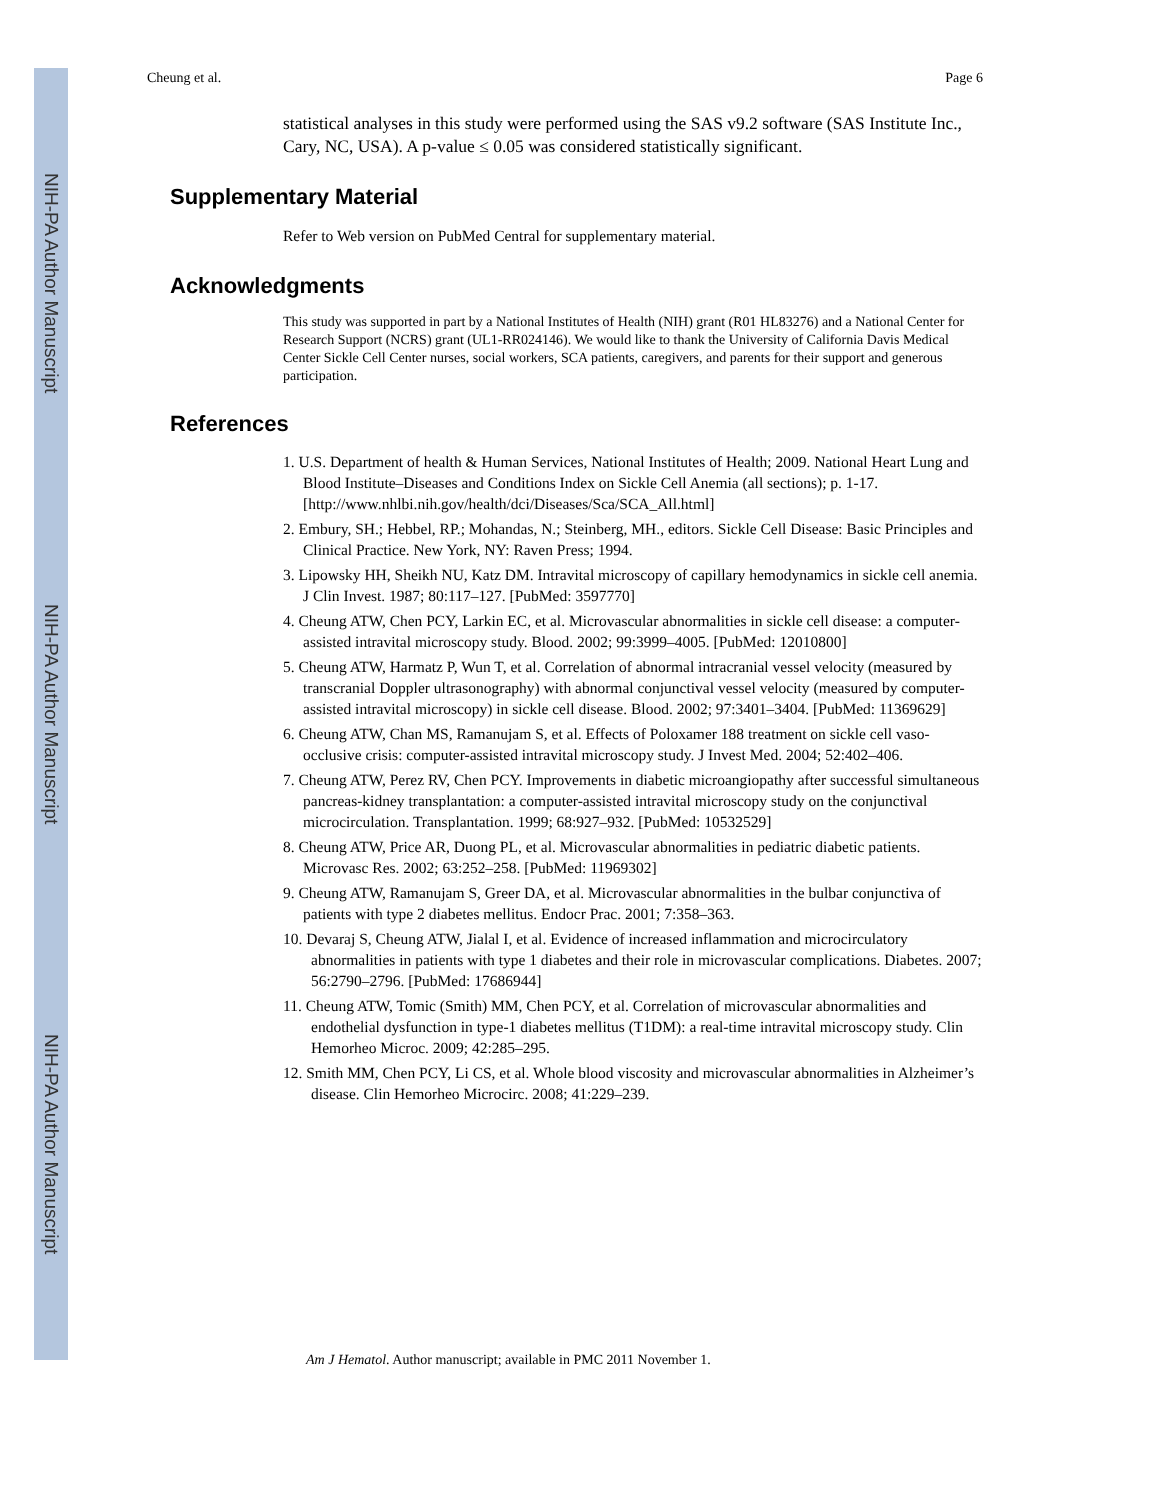NIH-PA Author Manuscript
NIH-PA Author Manuscript
NIH-PA Author Manuscript
Cheung et al. Page 6
statistical analyses in this study were performed using the SAS v9.2 software (SAS Institute Inc., Cary, NC, USA). A p-value ≤ 0.05 was considered statistically significant.
Supplementary Material
Refer to Web version on PubMed Central for supplementary material.
Acknowledgments
This study was supported in part by a National Institutes of Health (NIH) grant (R01 HL83276) and a National Center for Research Support (NCRS) grant (UL1-RR024146). We would like to thank the University of California Davis Medical Center Sickle Cell Center nurses, social workers, SCA patients, caregivers, and parents for their support and generous participation.
References
1. U.S. Department of health & Human Services, National Institutes of Health; 2009. National Heart Lung and Blood Institute–Diseases and Conditions Index on Sickle Cell Anemia (all sections); p. 1-17.[http://www.nhlbi.nih.gov/health/dci/Diseases/Sca/SCA_All.html]
2. Embury, SH.; Hebbel, RP.; Mohandas, N.; Steinberg, MH., editors. Sickle Cell Disease: Basic Principles and Clinical Practice. New York, NY: Raven Press; 1994.
3. Lipowsky HH, Sheikh NU, Katz DM. Intravital microscopy of capillary hemodynamics in sickle cell anemia. J Clin Invest. 1987; 80:117–127. [PubMed: 3597770]
4. Cheung ATW, Chen PCY, Larkin EC, et al. Microvascular abnormalities in sickle cell disease: a computer-assisted intravital microscopy study. Blood. 2002; 99:3999–4005. [PubMed: 12010800]
5. Cheung ATW, Harmatz P, Wun T, et al. Correlation of abnormal intracranial vessel velocity (measured by transcranial Doppler ultrasonography) with abnormal conjunctival vessel velocity (measured by computer-assisted intravital microscopy) in sickle cell disease. Blood. 2002; 97:3401–3404. [PubMed: 11369629]
6. Cheung ATW, Chan MS, Ramanujam S, et al. Effects of Poloxamer 188 treatment on sickle cell vaso-occlusive crisis: computer-assisted intravital microscopy study. J Invest Med. 2004; 52:402–406.
7. Cheung ATW, Perez RV, Chen PCY. Improvements in diabetic microangiopathy after successful simultaneous pancreas-kidney transplantation: a computer-assisted intravital microscopy study on the conjunctival microcirculation. Transplantation. 1999; 68:927–932. [PubMed: 10532529]
8. Cheung ATW, Price AR, Duong PL, et al. Microvascular abnormalities in pediatric diabetic patients. Microvasc Res. 2002; 63:252–258. [PubMed: 11969302]
9. Cheung ATW, Ramanujam S, Greer DA, et al. Microvascular abnormalities in the bulbar conjunctiva of patients with type 2 diabetes mellitus. Endocr Prac. 2001; 7:358–363.
10. Devaraj S, Cheung ATW, Jialal I, et al. Evidence of increased inflammation and microcirculatory abnormalities in patients with type 1 diabetes and their role in microvascular complications. Diabetes. 2007; 56:2790–2796. [PubMed: 17686944]
11. Cheung ATW, Tomic (Smith) MM, Chen PCY, et al. Correlation of microvascular abnormalities and endothelial dysfunction in type-1 diabetes mellitus (T1DM): a real-time intravital microscopy study. Clin Hemorheo Microc. 2009; 42:285–295.
12. Smith MM, Chen PCY, Li CS, et al. Whole blood viscosity and microvascular abnormalities in Alzheimer’s disease. Clin Hemorheo Microcirc. 2008; 41:229–239.
Am J Hematol. Author manuscript; available in PMC 2011 November 1.